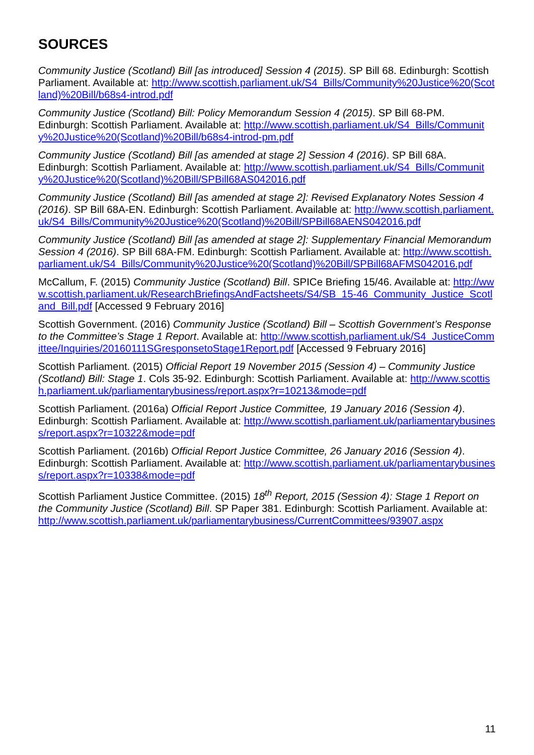SOURCES
Community Justice (Scotland) Bill [as introduced] Session 4 (2015). SP Bill 68. Edinburgh: Scottish Parliament. Available at: http://www.scottish.parliament.uk/S4_Bills/Community%20Justice%20(Scotland)%20Bill/b68s4-introd.pdf
Community Justice (Scotland) Bill: Policy Memorandum Session 4 (2015). SP Bill 68-PM. Edinburgh: Scottish Parliament. Available at: http://www.scottish.parliament.uk/S4_Bills/Community%20Justice%20(Scotland)%20Bill/b68s4-introd-pm.pdf
Community Justice (Scotland) Bill [as amended at stage 2] Session 4 (2016). SP Bill 68A. Edinburgh: Scottish Parliament. Available at: http://www.scottish.parliament.uk/S4_Bills/Community%20Justice%20(Scotland)%20Bill/SPBill68AS042016.pdf
Community Justice (Scotland) Bill [as amended at stage 2]: Revised Explanatory Notes Session 4 (2016). SP Bill 68A-EN. Edinburgh: Scottish Parliament. Available at: http://www.scottish.parliament.uk/S4_Bills/Community%20Justice%20(Scotland)%20Bill/SPBill68AENS042016.pdf
Community Justice (Scotland) Bill [as amended at stage 2]: Supplementary Financial Memorandum Session 4 (2016). SP Bill 68A-FM. Edinburgh: Scottish Parliament. Available at: http://www.scottish.parliament.uk/S4_Bills/Community%20Justice%20(Scotland)%20Bill/SPBill68AFMS042016.pdf
McCallum, F. (2015) Community Justice (Scotland) Bill. SPICe Briefing 15/46. Available at: http://www.scottish.parliament.uk/ResearchBriefingsAndFactsheets/S4/SB_15-46_Community_Justice_Scotland_Bill.pdf [Accessed 9 February 2016]
Scottish Government. (2016) Community Justice (Scotland) Bill – Scottish Government’s Response to the Committee’s Stage 1 Report. Available at: http://www.scottish.parliament.uk/S4_JusticeCommittee/Inquiries/20160111SGresponsetoStage1Report.pdf [Accessed 9 February 2016]
Scottish Parliament. (2015) Official Report 19 November 2015 (Session 4) – Community Justice (Scotland) Bill: Stage 1. Cols 35-92. Edinburgh: Scottish Parliament. Available at: http://www.scottish.parliament.uk/parliamentarybusiness/report.aspx?r=10213&mode=pdf
Scottish Parliament. (2016a) Official Report Justice Committee, 19 January 2016 (Session 4). Edinburgh: Scottish Parliament. Available at: http://www.scottish.parliament.uk/parliamentarybusiness/report.aspx?r=10322&mode=pdf
Scottish Parliament. (2016b) Official Report Justice Committee, 26 January 2016 (Session 4). Edinburgh: Scottish Parliament. Available at: http://www.scottish.parliament.uk/parliamentarybusiness/report.aspx?r=10338&mode=pdf
Scottish Parliament Justice Committee. (2015) 18<sup>th</sup> Report, 2015 (Session 4): Stage 1 Report on the Community Justice (Scotland) Bill. SP Paper 381. Edinburgh: Scottish Parliament. Available at: http://www.scottish.parliament.uk/parliamentarybusiness/CurrentCommittees/93907.aspx
11